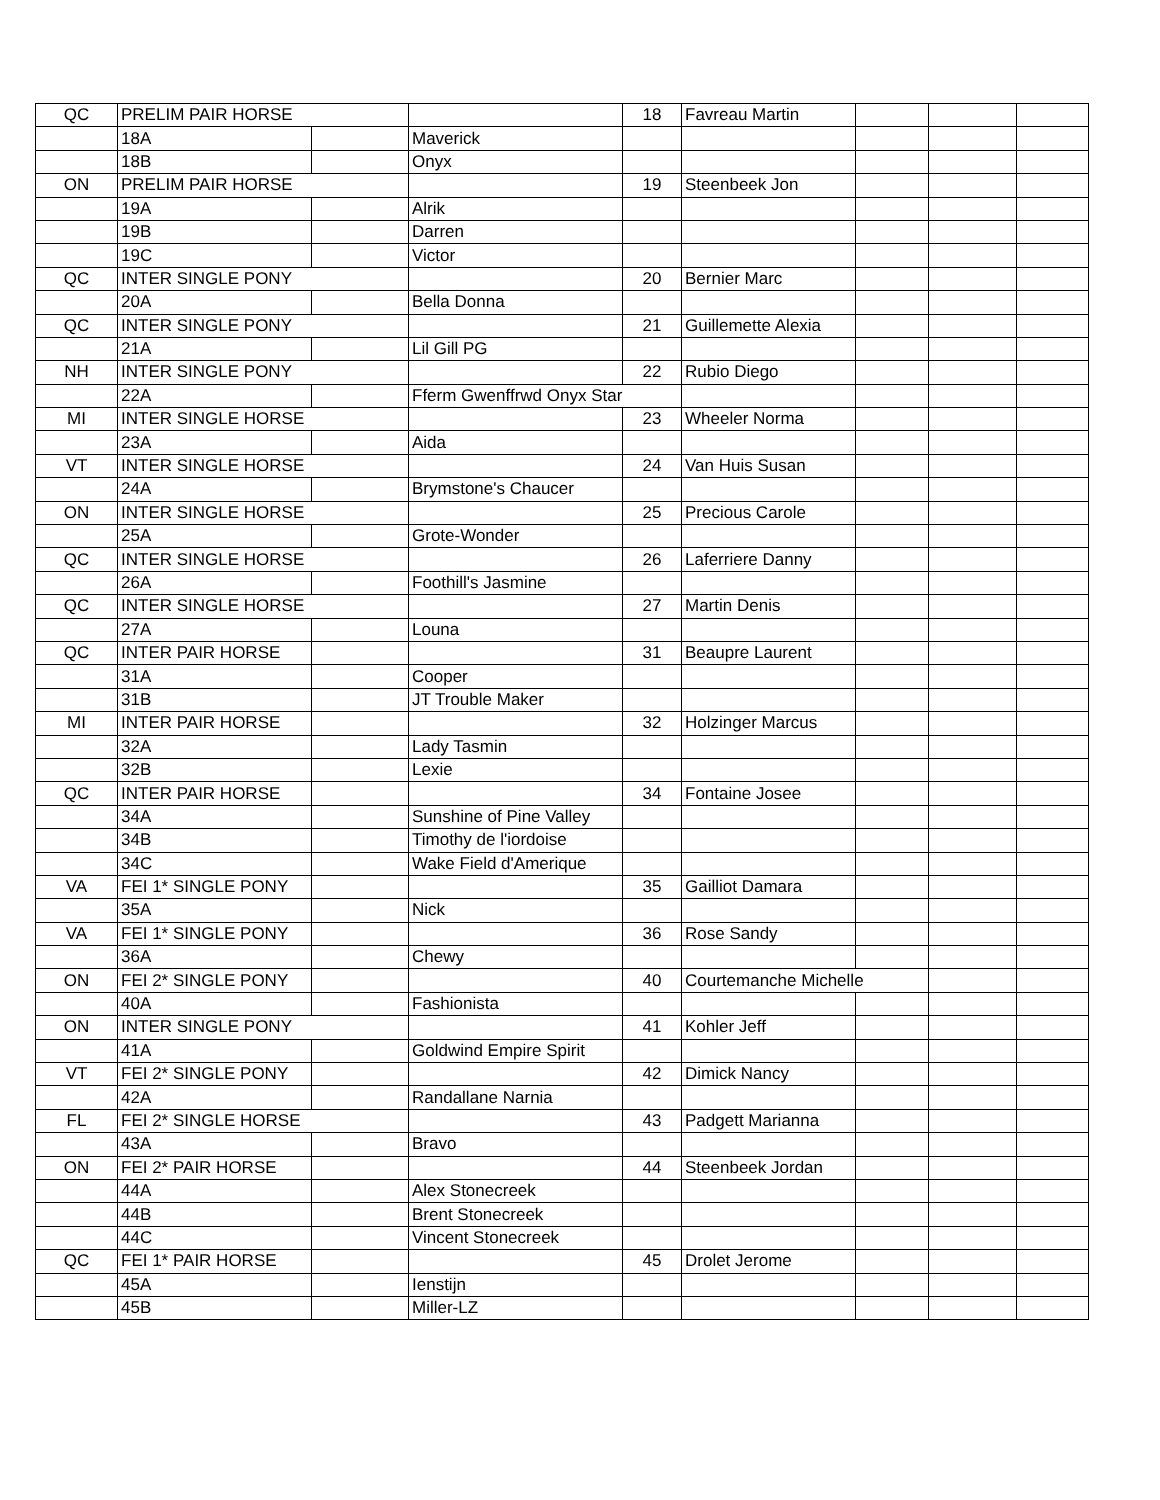| QC | PRELIM PAIR HORSE | | | 18 | Favreau Martin | | | |
| | 18A | | Maverick | | | | | |
| | 18B | | Onyx | | | | | |
| ON | PRELIM PAIR HORSE | | | 19 | Steenbeek Jon | | | |
| | 19A | | Alrik | | | | | |
| | 19B | | Darren | | | | | |
| | 19C | | Victor | | | | | |
| QC | INTER SINGLE PONY | | | 20 | Bernier Marc | | | |
| | 20A | | Bella Donna | | | | | |
| QC | INTER SINGLE PONY | | | 21 | Guillemette Alexia | | | |
| | 21A | | Lil Gill PG | | | | | |
| NH | INTER SINGLE PONY | | | 22 | Rubio Diego | | | |
| | 22A | | Fferm Gwenffrwd Onyx Star | | | | | |
| MI | INTER SINGLE HORSE | | | 23 | Wheeler Norma | | | |
| | 23A | | Aida | | | | | |
| VT | INTER SINGLE HORSE | | | 24 | Van Huis Susan | | | |
| | 24A | | Brymstone's Chaucer | | | | | |
| ON | INTER SINGLE HORSE | | | 25 | Precious Carole | | | |
| | 25A | | Grote-Wonder | | | | | |
| QC | INTER SINGLE HORSE | | | 26 | Laferriere Danny | | | |
| | 26A | | Foothill's Jasmine | | | | | |
| QC | INTER SINGLE HORSE | | | 27 | Martin Denis | | | |
| | 27A | | Louna | | | | | |
| QC | INTER PAIR HORSE | | | 31 | Beaupre Laurent | | | |
| | 31A | | Cooper | | | | | |
| | 31B | | JT Trouble Maker | | | | | |
| MI | INTER PAIR HORSE | | | 32 | Holzinger Marcus | | | |
| | 32A | | Lady Tasmin | | | | | |
| | 32B | | Lexie | | | | | |
| QC | INTER PAIR HORSE | | | 34 | Fontaine Josee | | | |
| | 34A | | Sunshine of Pine Valley | | | | | |
| | 34B | | Timothy de l'iordoise | | | | | |
| | 34C | | Wake Field d'Amerique | | | | | |
| VA | FEI 1* SINGLE PONY | | | 35 | Gailliot Damara | | | |
| | 35A | | Nick | | | | | |
| VA | FEI 1* SINGLE PONY | | | 36 | Rose Sandy | | | |
| | 36A | | Chewy | | | | | |
| ON | FEI 2* SINGLE PONY | | | 40 | Courtemanche Michelle | | | |
| | 40A | | Fashionista | | | | | |
| ON | INTER SINGLE PONY | | | 41 | Kohler Jeff | | | |
| | 41A | | Goldwind Empire Spirit | | | | | |
| VT | FEI 2* SINGLE PONY | | | 42 | Dimick Nancy | | | |
| | 42A | | Randallane Narnia | | | | | |
| FL | FEI 2* SINGLE HORSE | | | 43 | Padgett Marianna | | | |
| | 43A | | Bravo | | | | | |
| ON | FEI 2* PAIR HORSE | | | 44 | Steenbeek Jordan | | | |
| | 44A | | Alex Stonecreek | | | | | |
| | 44B | | Brent Stonecreek | | | | | |
| | 44C | | Vincent Stonecreek | | | | | |
| QC | FEI 1* PAIR HORSE | | | 45 | Drolet Jerome | | | |
| | 45A | | Ienstijn | | | | | |
| | 45B | | Miller-LZ | | | | | |